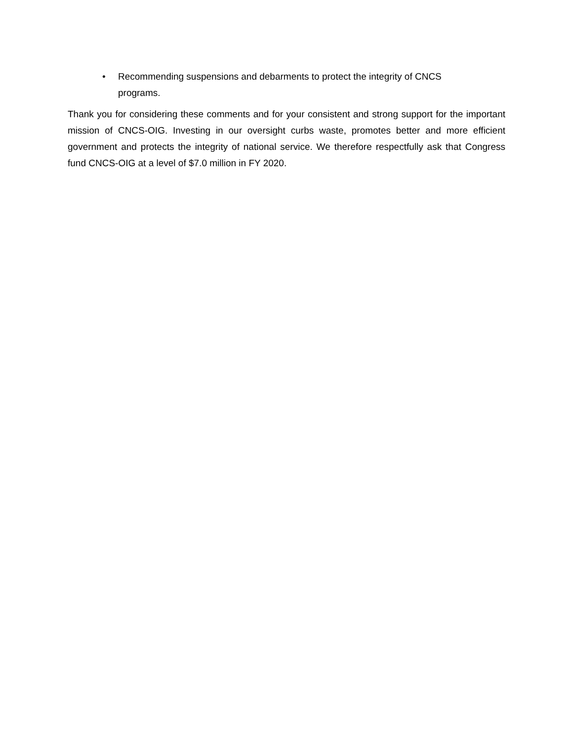• Recommending suspensions and debarments to protect the integrity of CNCS programs.
Thank you for considering these comments and for your consistent and strong support for the important mission of CNCS-OIG. Investing in our oversight curbs waste, promotes better and more efficient government and protects the integrity of national service. We therefore respectfully ask that Congress fund CNCS-OIG at a level of $7.0 million in FY 2020.